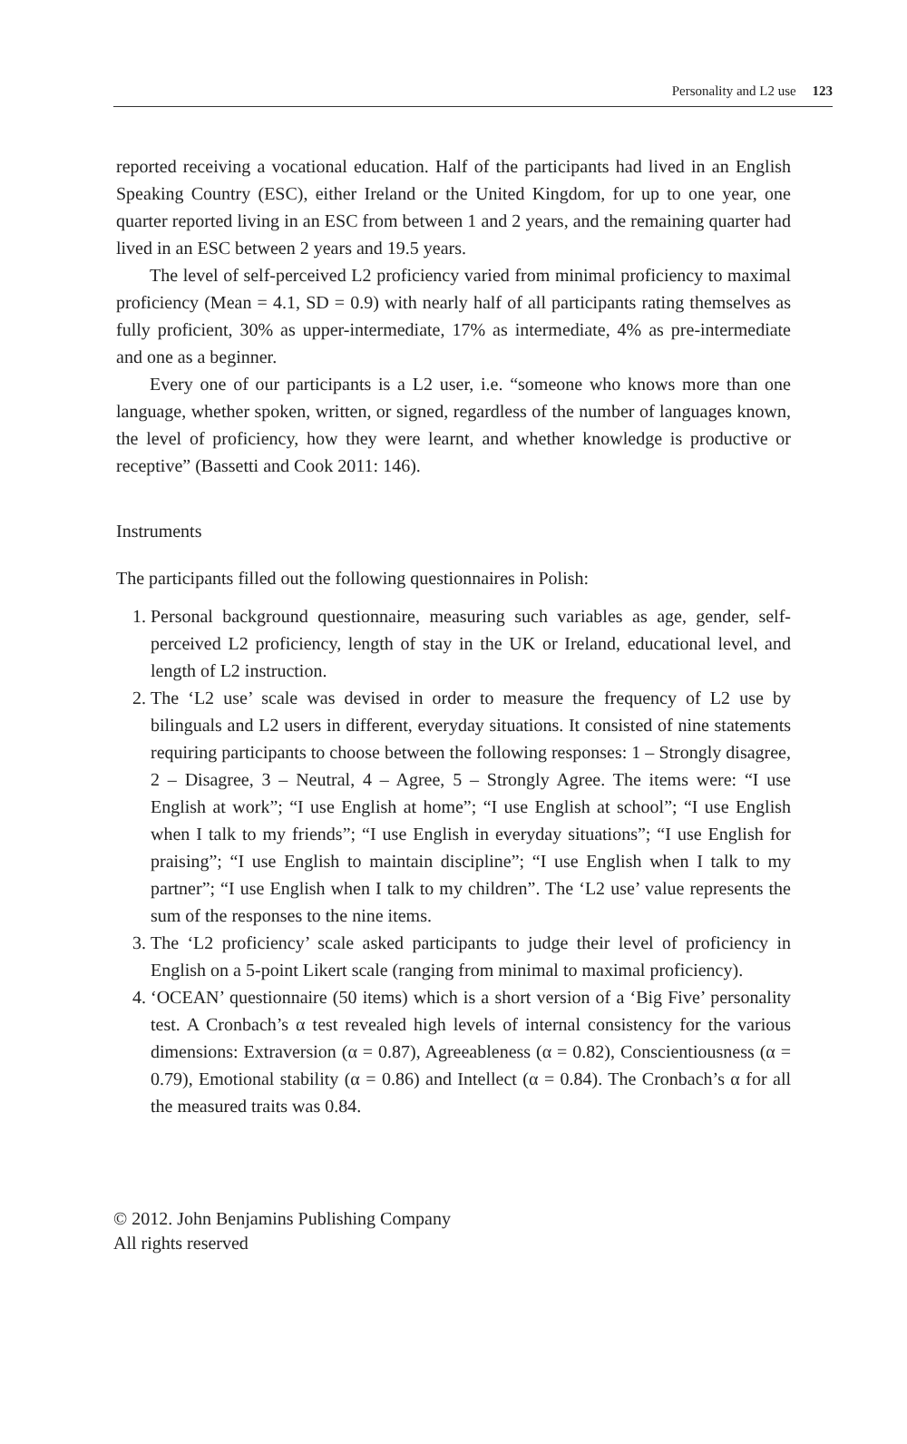Personality and L2 use 123
reported receiving a vocational education. Half of the participants had lived in an English Speaking Country (ESC), either Ireland or the United Kingdom, for up to one year, one quarter reported living in an ESC from between 1 and 2 years, and the remaining quarter had lived in an ESC between 2 years and 19.5 years.
The level of self-perceived L2 proficiency varied from minimal proficiency to maximal proficiency (Mean = 4.1, SD = 0.9) with nearly half of all participants rating themselves as fully proficient, 30% as upper-intermediate, 17% as intermediate, 4% as pre-intermediate and one as a beginner.
Every one of our participants is a L2 user, i.e. “someone who knows more than one language, whether spoken, written, or signed, regardless of the number of languages known, the level of proficiency, how they were learnt, and whether knowledge is productive or receptive” (Bassetti and Cook 2011: 146).
Instruments
The participants filled out the following questionnaires in Polish:
1. Personal background questionnaire, measuring such variables as age, gender, self-perceived L2 proficiency, length of stay in the UK or Ireland, educational level, and length of L2 instruction.
2. The ‘L2 use’ scale was devised in order to measure the frequency of L2 use by bilinguals and L2 users in different, everyday situations. It consisted of nine statements requiring participants to choose between the following responses: 1 – Strongly disagree, 2 – Disagree, 3 – Neutral, 4 – Agree, 5 – Strongly Agree. The items were: “I use English at work”; “I use English at home”; “I use English at school”; “I use English when I talk to my friends”; “I use English in everyday situations”; “I use English for praising”; “I use English to maintain discipline”; “I use English when I talk to my partner”; “I use English when I talk to my children”. The ‘L2 use’ value represents the sum of the responses to the nine items.
3. The ‘L2 proficiency’ scale asked participants to judge their level of proficiency in English on a 5-point Likert scale (ranging from minimal to maximal proficiency).
4. ‘OCEAN’ questionnaire (50 items) which is a short version of a ‘Big Five’ personality test. A Cronbach’s α test revealed high levels of internal consistency for the various dimensions: Extraversion (α = 0.87), Agreeableness (α = 0.82), Conscientiousness (α = 0.79), Emotional stability (α = 0.86) and Intellect (α = 0.84). The Cronbach’s α for all the measured traits was 0.84.
© 2012. John Benjamins Publishing Company
All rights reserved